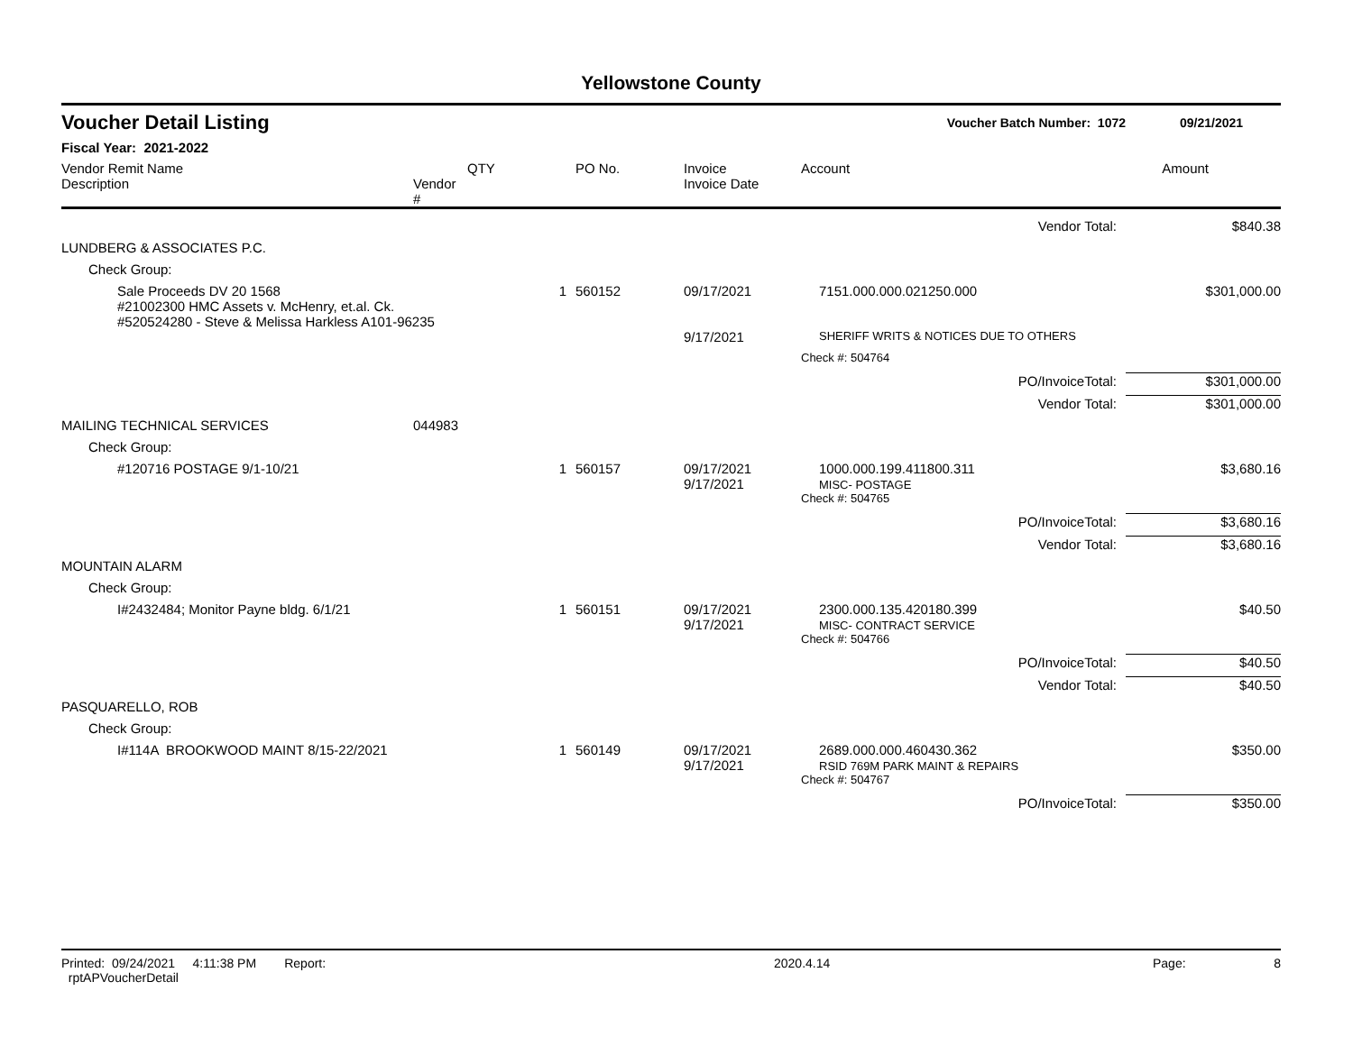Yellowstone County
Voucher Detail Listing Voucher Batch Number: 1072 09/21/2021
Fiscal Year: 2021-2022
| Vendor Remit Name Description | Vendor # | QTY | PO No. | Invoice Invoice Date | Account | Amount |
| --- | --- | --- | --- | --- | --- | --- |
| Vendor Total: | | | | | | $840.38 |
| LUNDBERG & ASSOCIATES P.C. | | | | | | |
| Check Group: | | | | | | |
| Sale Proceeds DV 20 1568 #21002300 HMC Assets v. McHenry, et.al. Ck. #520524280 - Steve & Melissa Harkless A101-96235 | | 1 | 560152 | 09/17/2021 | 7151.000.000.021250.000 | $301,000.00 |
| | | | | 9/17/2021 | SHERIFF WRITS & NOTICES DUE TO OTHERS | |
| | | | | | Check #: 504764 | |
| PO/InvoiceTotal: | | | | | | $301,000.00 |
| Vendor Total: | | | | | | $301,000.00 |
| MAILING TECHNICAL SERVICES | 044983 | | | | | |
| Check Group: | | | | | | |
| #120716 POSTAGE 9/1-10/21 | | 1 | 560157 | 09/17/2021 9/17/2021 | 1000.000.199.411800.311 MISC- POSTAGE | $3,680.16 |
| | | | | | Check #: 504765 | |
| PO/InvoiceTotal: | | | | | | $3,680.16 |
| Vendor Total: | | | | | | $3,680.16 |
| MOUNTAIN ALARM | | | | | | |
| Check Group: | | | | | | |
| I#2432484; Monitor Payne bldg. 6/1/21 | | 1 | 560151 | 09/17/2021 9/17/2021 | 2300.000.135.420180.399 MISC- CONTRACT SERVICE | $40.50 |
| | | | | | Check #: 504766 | |
| PO/InvoiceTotal: | | | | | | $40.50 |
| Vendor Total: | | | | | | $40.50 |
| PASQUARELLO, ROB | | | | | | |
| Check Group: | | | | | | |
| I#114A BROOKWOOD MAINT 8/15-22/2021 | | 1 | 560149 | 09/17/2021 9/17/2021 | 2689.000.000.460430.362 RSID 769M PARK MAINT & REPAIRS | $350.00 |
| | | | | | Check #: 504767 | |
| PO/InvoiceTotal: | | | | | | $350.00 |
Printed: 09/24/2021 4:11:38 PM Report: rptAPVoucherDetail 2020.4.14 Page: 8